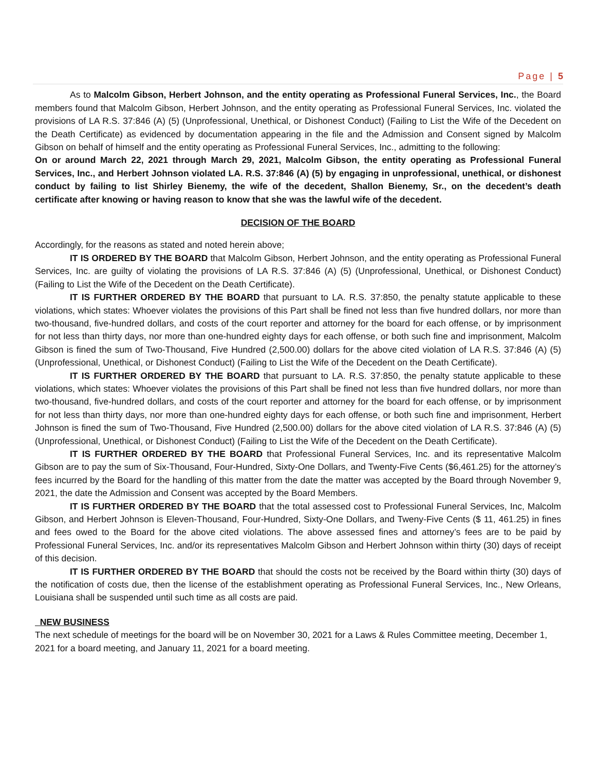Page | 5
As to Malcolm Gibson, Herbert Johnson, and the entity operating as Professional Funeral Services, Inc., the Board members found that Malcolm Gibson, Herbert Johnson, and the entity operating as Professional Funeral Services, Inc. violated the provisions of LA R.S. 37:846 (A) (5) (Unprofessional, Unethical, or Dishonest Conduct) (Failing to List the Wife of the Decedent on the Death Certificate) as evidenced by documentation appearing in the file and the Admission and Consent signed by Malcolm Gibson on behalf of himself and the entity operating as Professional Funeral Services, Inc., admitting to the following:
On or around March 22, 2021 through March 29, 2021, Malcolm Gibson, the entity operating as Professional Funeral Services, Inc., and Herbert Johnson violated LA. R.S. 37:846 (A) (5) by engaging in unprofessional, unethical, or dishonest conduct by failing to list Shirley Bienemy, the wife of the decedent, Shallon Bienemy, Sr., on the decedent’s death certificate after knowing or having reason to know that she was the lawful wife of the decedent.
DECISION OF THE BOARD
Accordingly, for the reasons as stated and noted herein above;
IT IS ORDERED BY THE BOARD that Malcolm Gibson, Herbert Johnson, and the entity operating as Professional Funeral Services, Inc. are guilty of violating the provisions of LA R.S. 37:846 (A) (5) (Unprofessional, Unethical, or Dishonest Conduct) (Failing to List the Wife of the Decedent on the Death Certificate).
IT IS FURTHER ORDERED BY THE BOARD that pursuant to LA. R.S. 37:850, the penalty statute applicable to these violations, which states: Whoever violates the provisions of this Part shall be fined not less than five hundred dollars, nor more than two-thousand, five-hundred dollars, and costs of the court reporter and attorney for the board for each offense, or by imprisonment for not less than thirty days, nor more than one-hundred eighty days for each offense, or both such fine and imprisonment, Malcolm Gibson is fined the sum of Two-Thousand, Five Hundred (2,500.00) dollars for the above cited violation of LA R.S. 37:846 (A) (5) (Unprofessional, Unethical, or Dishonest Conduct) (Failing to List the Wife of the Decedent on the Death Certificate).
IT IS FURTHER ORDERED BY THE BOARD that pursuant to LA. R.S. 37:850, the penalty statute applicable to these violations, which states: Whoever violates the provisions of this Part shall be fined not less than five hundred dollars, nor more than two-thousand, five-hundred dollars, and costs of the court reporter and attorney for the board for each offense, or by imprisonment for not less than thirty days, nor more than one-hundred eighty days for each offense, or both such fine and imprisonment, Herbert Johnson is fined the sum of Two-Thousand, Five Hundred (2,500.00) dollars for the above cited violation of LA R.S. 37:846 (A) (5) (Unprofessional, Unethical, or Dishonest Conduct) (Failing to List the Wife of the Decedent on the Death Certificate).
IT IS FURTHER ORDERED BY THE BOARD that Professional Funeral Services, Inc. and its representative Malcolm Gibson are to pay the sum of Six-Thousand, Four-Hundred, Sixty-One Dollars, and Twenty-Five Cents ($6,461.25) for the attorney’s fees incurred by the Board for the handling of this matter from the date the matter was accepted by the Board through November 9, 2021, the date the Admission and Consent was accepted by the Board Members.
IT IS FURTHER ORDERED BY THE BOARD that the total assessed cost to Professional Funeral Services, Inc, Malcolm Gibson, and Herbert Johnson is Eleven-Thousand, Four-Hundred, Sixty-One Dollars, and Tweny-Five Cents ($ 11, 461.25) in fines and fees owed to the Board for the above cited violations. The above assessed fines and attorney’s fees are to be paid by Professional Funeral Services, Inc. and/or its representatives Malcolm Gibson and Herbert Johnson within thirty (30) days of receipt of this decision.
IT IS FURTHER ORDERED BY THE BOARD that should the costs not be received by the Board within thirty (30) days of the notification of costs due, then the license of the establishment operating as Professional Funeral Services, Inc., New Orleans, Louisiana shall be suspended until such time as all costs are paid.
NEW BUSINESS
The next schedule of meetings for the board will be on November 30, 2021 for a Laws & Rules Committee meeting, December 1, 2021 for a board meeting, and January 11, 2021 for a board meeting.